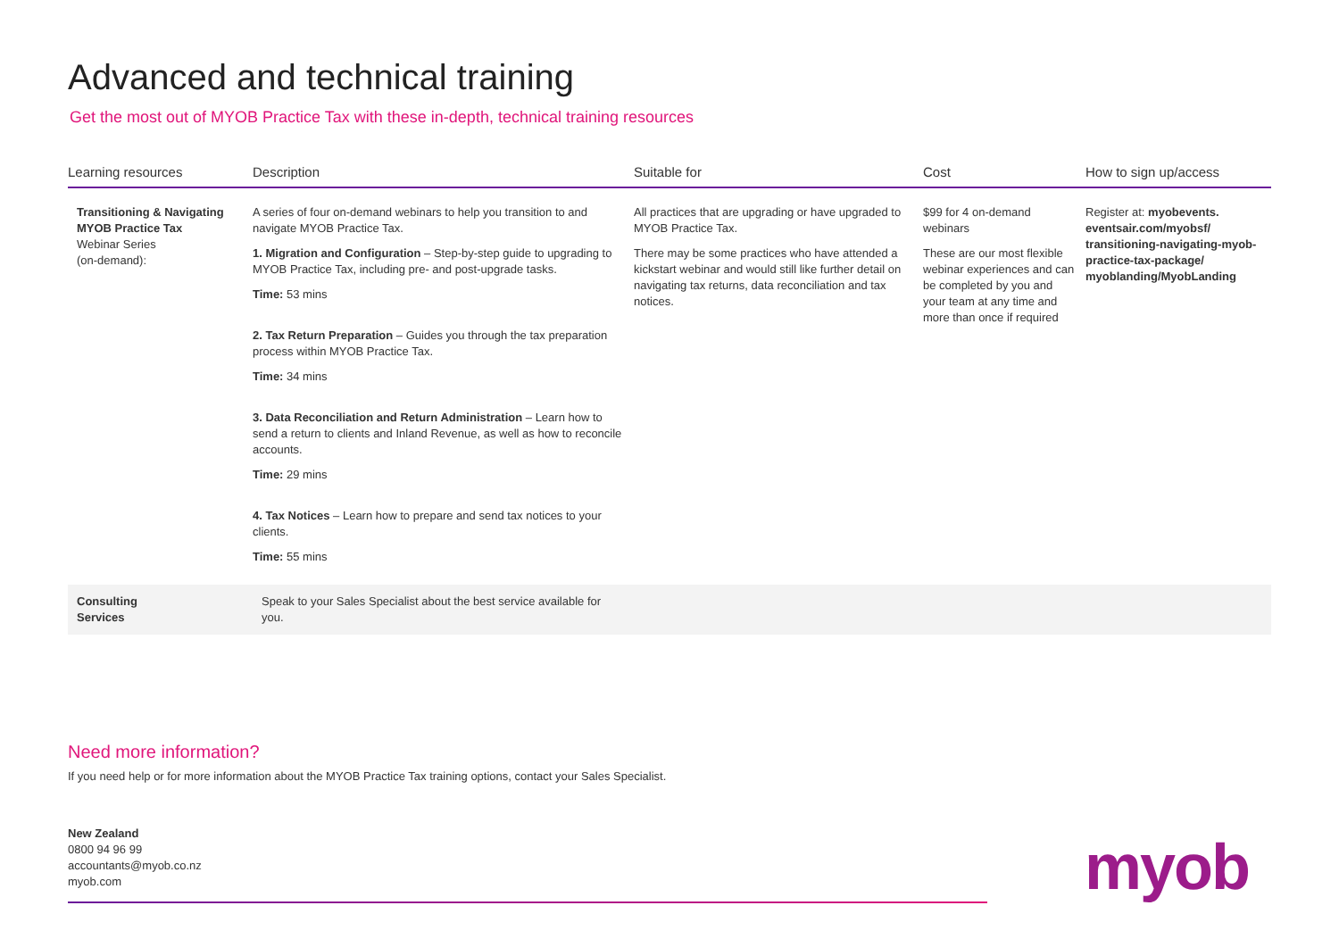Advanced and technical training
Get the most out of MYOB Practice Tax with these in-depth, technical training resources
| Learning resources | Description | Suitable for | Cost | How to sign up/access |
| --- | --- | --- | --- | --- |
| Transitioning & Navigating MYOB Practice Tax Webinar Series (on-demand): | A series of four on-demand webinars to help you transition to and navigate MYOB Practice Tax. 1. Migration and Configuration – Step-by-step guide to upgrading to MYOB Practice Tax, including pre- and post-upgrade tasks. Time: 53 mins 2. Tax Return Preparation – Guides you through the tax preparation process within MYOB Practice Tax. Time: 34 mins 3. Data Reconciliation and Return Administration – Learn how to send a return to clients and Inland Revenue, as well as how to reconcile accounts. Time: 29 mins 4. Tax Notices – Learn how to prepare and send tax notices to your clients. Time: 55 mins | All practices that are upgrading or have upgraded to MYOB Practice Tax. There may be some practices who have attended a kickstart webinar and would still like further detail on navigating tax returns, data reconciliation and tax notices. | $99 for 4 on-demand webinars These are our most flexible webinar experiences and can be completed by you and your team at any time and more than once if required | Register at: myobevents. eventsair.com/myobsf/ transitioning-navigating-myob-practice-tax-package/ myoblanding/MyobLanding |
| Consulting Services | Speak to your Sales Specialist about the best service available for you. | | | |
Need more information?
If you need help or for more information about the MYOB Practice Tax training options, contact your Sales Specialist.
New Zealand
0800 94 96 99
accountants@myob.co.nz
myob.com
myob